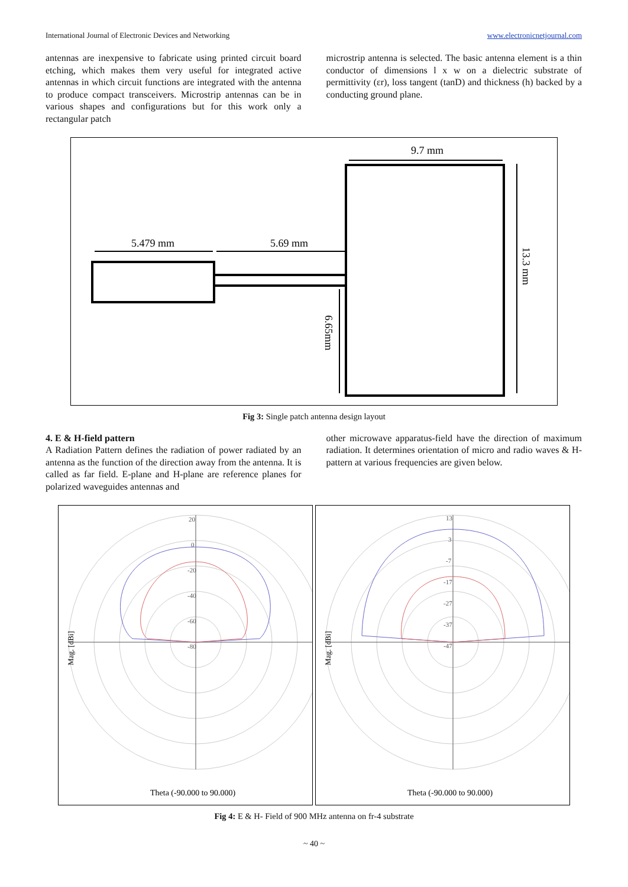International Journal of Electronic Devices and Networking www.electronicnetjournal.com
antennas are inexpensive to fabricate using printed circuit board etching, which makes them very useful for integrated active antennas in which circuit functions are integrated with the antenna to produce compact transceivers. Microstrip antennas can be in various shapes and configurations but for this work only a rectangular patch
microstrip antenna is selected. The basic antenna element is a thin conductor of dimensions l x w on a dielectric substrate of permittivity (εr), loss tangent (tanD) and thickness (h) backed by a conducting ground plane.
5.479 mm
5.69 mm
9.7 mm
13.3 mm
6.65mm
Fig 3: Single patch antenna design layout
4. E & H-field pattern
A Radiation Pattern defines the radiation of power radiated by an antenna as the function of the direction away from the antenna. It is called as far field. E-plane and H-plane are reference planes for polarized waveguides antennas and
other microwave apparatus-field have the direction of maximum radiation. It determines orientation of micro and radio waves & H- pattern at various frequencies are given below.
20
0
-20
-40
-60
-80
Mag. [dBi]
Theta (-90.000 to 90.000)
13
3
-7
-17
-27
-37
-47
Mag. [dBi]
Theta (-90.000 to 90.000)
Fig 4: E & H- Field of 900 MHz antenna on fr-4 substrate
~ 40 ~